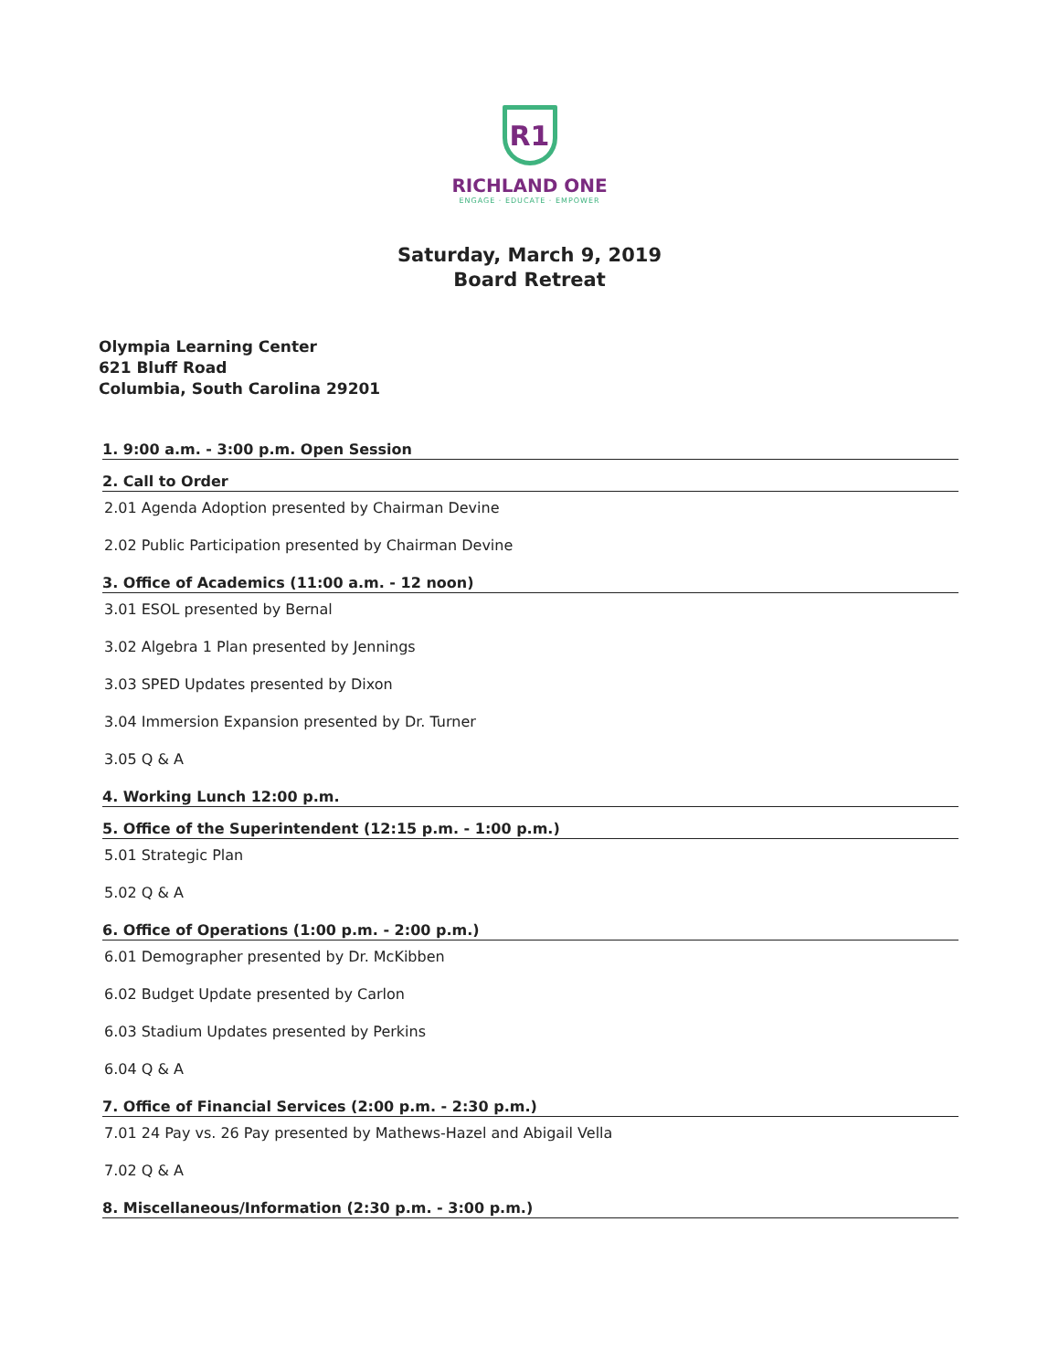R1
RICHLAND ONE
ENGAGE · EDUCATE · EMPOWER
Saturday, March 9, 2019
Board Retreat
Olympia Learning Center
621 Bluff Road
Columbia, South Carolina 29201
1. 9:00 a.m. - 3:00 p.m. Open Session
2. Call to Order
2.01 Agenda Adoption presented by Chairman Devine
2.02 Public Participation presented by Chairman Devine
3. Office of Academics (11:00 a.m. - 12 noon)
3.01 ESOL presented by Bernal
3.02 Algebra 1 Plan presented by Jennings
3.03 SPED Updates presented by Dixon
3.04 Immersion Expansion presented by Dr. Turner
3.05 Q & A
4. Working Lunch 12:00 p.m.
5. Office of the Superintendent (12:15 p.m. - 1:00 p.m.)
5.01 Strategic Plan
5.02 Q & A
6. Office of Operations (1:00 p.m. - 2:00 p.m.)
6.01 Demographer presented by Dr. McKibben
6.02 Budget Update presented by Carlon
6.03 Stadium Updates presented by Perkins
6.04 Q & A
7. Office of Financial Services (2:00 p.m. - 2:30 p.m.)
7.01 24 Pay vs. 26 Pay presented by Mathews-Hazel and Abigail Vella
7.02 Q & A
8. Miscellaneous/Information (2:30 p.m. - 3:00 p.m.)